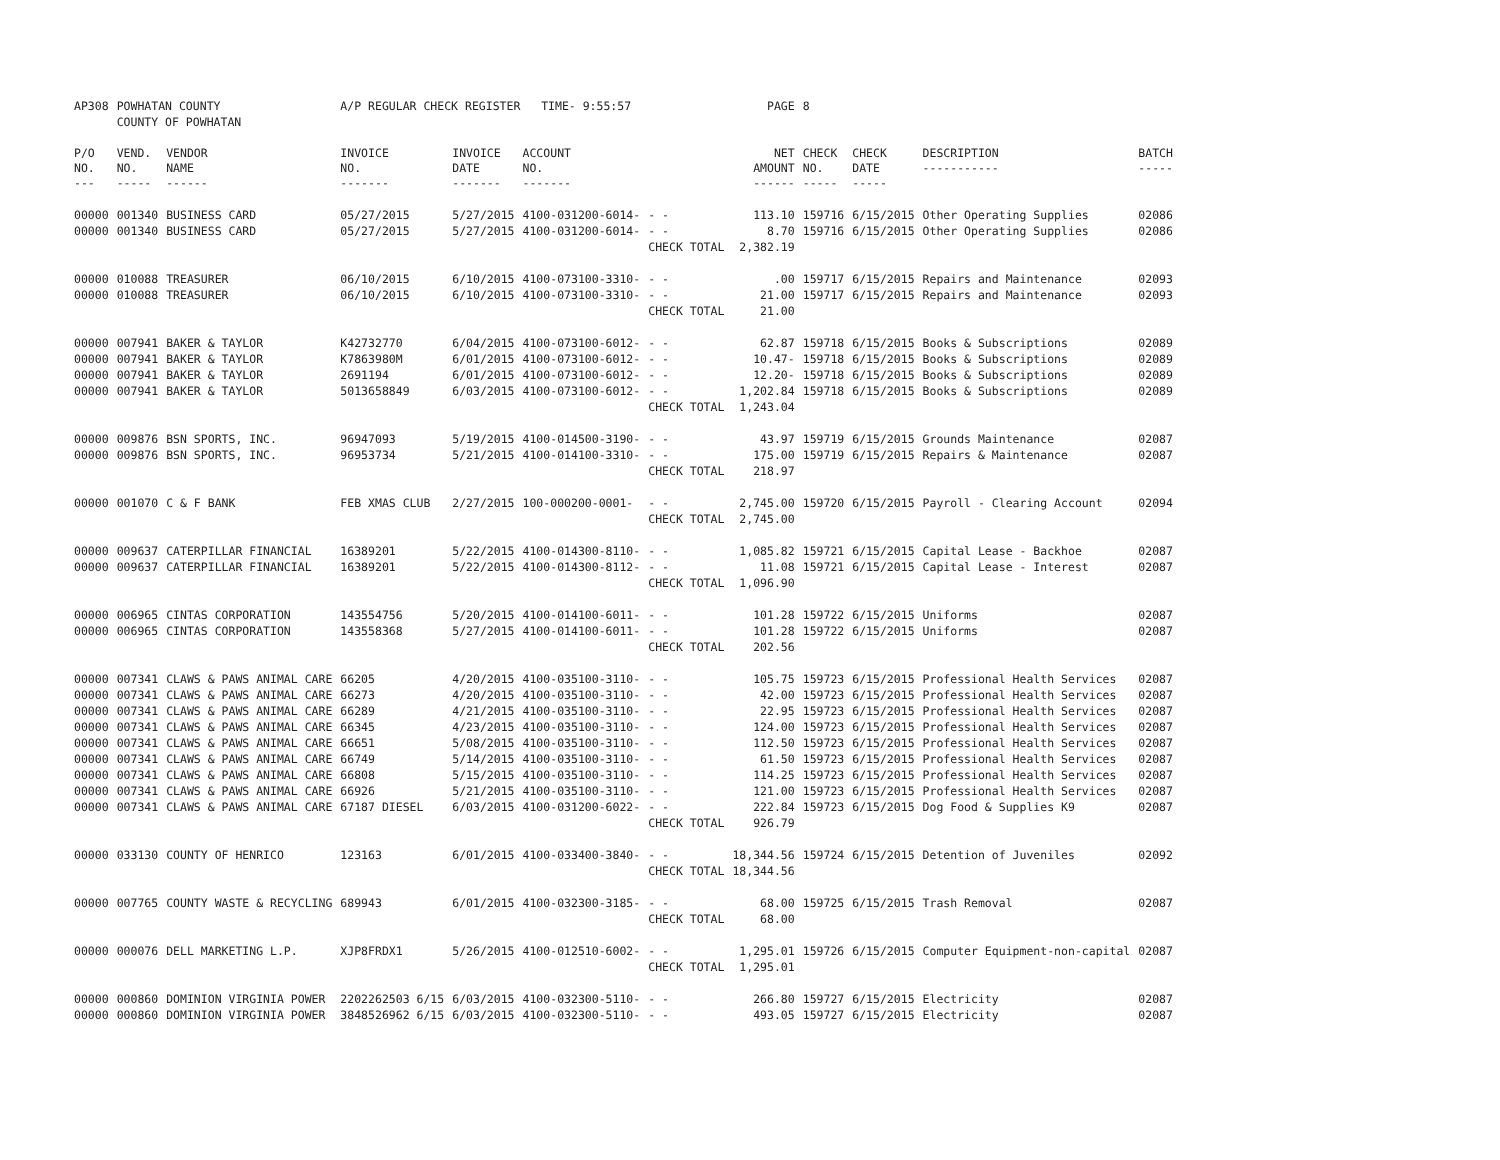| AP308 | POWHATAN COUNTY COUNTY OF POWHATAN | | A/P REGULAR CHECK REGISTER TIME- 9:55:57 | | | | PAGE | 8 | | | |
| P/O NO. --- | VEND. NO. ----- | VENDOR NAME ------ | INVOICE NO. ------- | INVOICE DATE ------- | ACCOUNT NO. ------- | | NET AMOUNT ------ | CHECK NO. ----- | CHECK DATE ----- | DESCRIPTION ----------- | BATCH ----- |
| 00000 | 001340 | BUSINESS CARD | 05/27/2015 | 5/27/2015 | 4100-031200-6014- | - - | 113.10 | 159716 | 6/15/2015 | Other Operating Supplies | 02086 |
| 00000 | 001340 | BUSINESS CARD | 05/27/2015 | 5/27/2015 | 4100-031200-6014- | - - | 8.70 | 159716 | 6/15/2015 | Other Operating Supplies | 02086 |
| | | | | | | CHECK TOTAL | 2,382.19 | | | | |
| 00000 | 010088 | TREASURER | 06/10/2015 | 6/10/2015 | 4100-073100-3310- | - - | .00 | 159717 | 6/15/2015 | Repairs and Maintenance | 02093 |
| 00000 | 010088 | TREASURER | 06/10/2015 | 6/10/2015 | 4100-073100-3310- | - - | 21.00 | 159717 | 6/15/2015 | Repairs and Maintenance | 02093 |
| | | | | | | CHECK TOTAL | 21.00 | | | | |
| 00000 | 007941 | BAKER & TAYLOR | K42732770 | 6/04/2015 | 4100-073100-6012- | - - | 62.87 | 159718 | 6/15/2015 | Books & Subscriptions | 02089 |
| 00000 | 007941 | BAKER & TAYLOR | K7863980M | 6/01/2015 | 4100-073100-6012- | - - | 10.47- | 159718 | 6/15/2015 | Books & Subscriptions | 02089 |
| 00000 | 007941 | BAKER & TAYLOR | 2691194 | 6/01/2015 | 4100-073100-6012- | - - | 12.20- | 159718 | 6/15/2015 | Books & Subscriptions | 02089 |
| 00000 | 007941 | BAKER & TAYLOR | 5013658849 | 6/03/2015 | 4100-073100-6012- | - - | 1,202.84 | 159718 | 6/15/2015 | Books & Subscriptions | 02089 |
| | | | | | | CHECK TOTAL | 1,243.04 | | | | |
| 00000 | 009876 | BSN SPORTS, INC. | 96947093 | 5/19/2015 | 4100-014500-3190- | - - | 43.97 | 159719 | 6/15/2015 | Grounds Maintenance | 02087 |
| 00000 | 009876 | BSN SPORTS, INC. | 96953734 | 5/21/2015 | 4100-014100-3310- | - - | 175.00 | 159719 | 6/15/2015 | Repairs & Maintenance | 02087 |
| | | | | | | CHECK TOTAL | 218.97 | | | | |
| 00000 | 001070 | C & F BANK | FEB XMAS CLUB | 2/27/2015 | 100-000200-0001- | - - | 2,745.00 | 159720 | 6/15/2015 | Payroll - Clearing Account | 02094 |
| | | | | | | CHECK TOTAL | 2,745.00 | | | | |
| 00000 | 009637 | CATERPILLAR FINANCIAL | 16389201 | 5/22/2015 | 4100-014300-8110- | - - | 1,085.82 | 159721 | 6/15/2015 | Capital Lease - Backhoe | 02087 |
| 00000 | 009637 | CATERPILLAR FINANCIAL | 16389201 | 5/22/2015 | 4100-014300-8112- | - - | 11.08 | 159721 | 6/15/2015 | Capital Lease - Interest | 02087 |
| | | | | | | CHECK TOTAL | 1,096.90 | | | | |
| 00000 | 006965 | CINTAS CORPORATION | 143554756 | 5/20/2015 | 4100-014100-6011- | - - | 101.28 | 159722 | 6/15/2015 | Uniforms | 02087 |
| 00000 | 006965 | CINTAS CORPORATION | 143558368 | 5/27/2015 | 4100-014100-6011- | - - | 101.28 | 159722 | 6/15/2015 | Uniforms | 02087 |
| | | | | | | CHECK TOTAL | 202.56 | | | | |
| 00000 | 007341 | CLAWS & PAWS ANIMAL CARE | 66205 | 4/20/2015 | 4100-035100-3110- | - - | 105.75 | 159723 | 6/15/2015 | Professional Health Services | 02087 |
| 00000 | 007341 | CLAWS & PAWS ANIMAL CARE | 66273 | 4/20/2015 | 4100-035100-3110- | - - | 42.00 | 159723 | 6/15/2015 | Professional Health Services | 02087 |
| 00000 | 007341 | CLAWS & PAWS ANIMAL CARE | 66289 | 4/21/2015 | 4100-035100-3110- | - - | 22.95 | 159723 | 6/15/2015 | Professional Health Services | 02087 |
| 00000 | 007341 | CLAWS & PAWS ANIMAL CARE | 66345 | 4/23/2015 | 4100-035100-3110- | - - | 124.00 | 159723 | 6/15/2015 | Professional Health Services | 02087 |
| 00000 | 007341 | CLAWS & PAWS ANIMAL CARE | 66651 | 5/08/2015 | 4100-035100-3110- | - - | 112.50 | 159723 | 6/15/2015 | Professional Health Services | 02087 |
| 00000 | 007341 | CLAWS & PAWS ANIMAL CARE | 66749 | 5/14/2015 | 4100-035100-3110- | - - | 61.50 | 159723 | 6/15/2015 | Professional Health Services | 02087 |
| 00000 | 007341 | CLAWS & PAWS ANIMAL CARE | 66808 | 5/15/2015 | 4100-035100-3110- | - - | 114.25 | 159723 | 6/15/2015 | Professional Health Services | 02087 |
| 00000 | 007341 | CLAWS & PAWS ANIMAL CARE | 66926 | 5/21/2015 | 4100-035100-3110- | - - | 121.00 | 159723 | 6/15/2015 | Professional Health Services | 02087 |
| 00000 | 007341 | CLAWS & PAWS ANIMAL CARE | 67187 DIESEL | 6/03/2015 | 4100-031200-6022- | - - | 222.84 | 159723 | 6/15/2015 | Dog Food & Supplies K9 | 02087 |
| | | | | | | CHECK TOTAL | 926.79 | | | | |
| 00000 | 033130 | COUNTY OF HENRICO | 123163 | 6/01/2015 | 4100-033400-3840- | - - | 18,344.56 | 159724 | 6/15/2015 | Detention of Juveniles | 02092 |
| | | | | | | CHECK TOTAL | 18,344.56 | | | | |
| 00000 | 007765 | COUNTY WASTE & RECYCLING | 689943 | 6/01/2015 | 4100-032300-3185- | - - | 68.00 | 159725 | 6/15/2015 | Trash Removal | 02087 |
| | | | | | | CHECK TOTAL | 68.00 | | | | |
| 00000 | 000076 | DELL MARKETING L.P. | XJP8FRDX1 | 5/26/2015 | 4100-012510-6002- | - - | 1,295.01 | 159726 | 6/15/2015 | Computer Equipment-non-capital | 02087 |
| | | | | | | CHECK TOTAL | 1,295.01 | | | | |
| 00000 | 000860 | DOMINION VIRGINIA POWER | 2202262503 6/15 | 6/03/2015 | 4100-032300-5110- | - - | 266.80 | 159727 | 6/15/2015 | Electricity | 02087 |
| 00000 | 000860 | DOMINION VIRGINIA POWER | 3848526962 6/15 | 6/03/2015 | 4100-032300-5110- | - - | 493.05 | 159727 | 6/15/2015 | Electricity | 02087 |